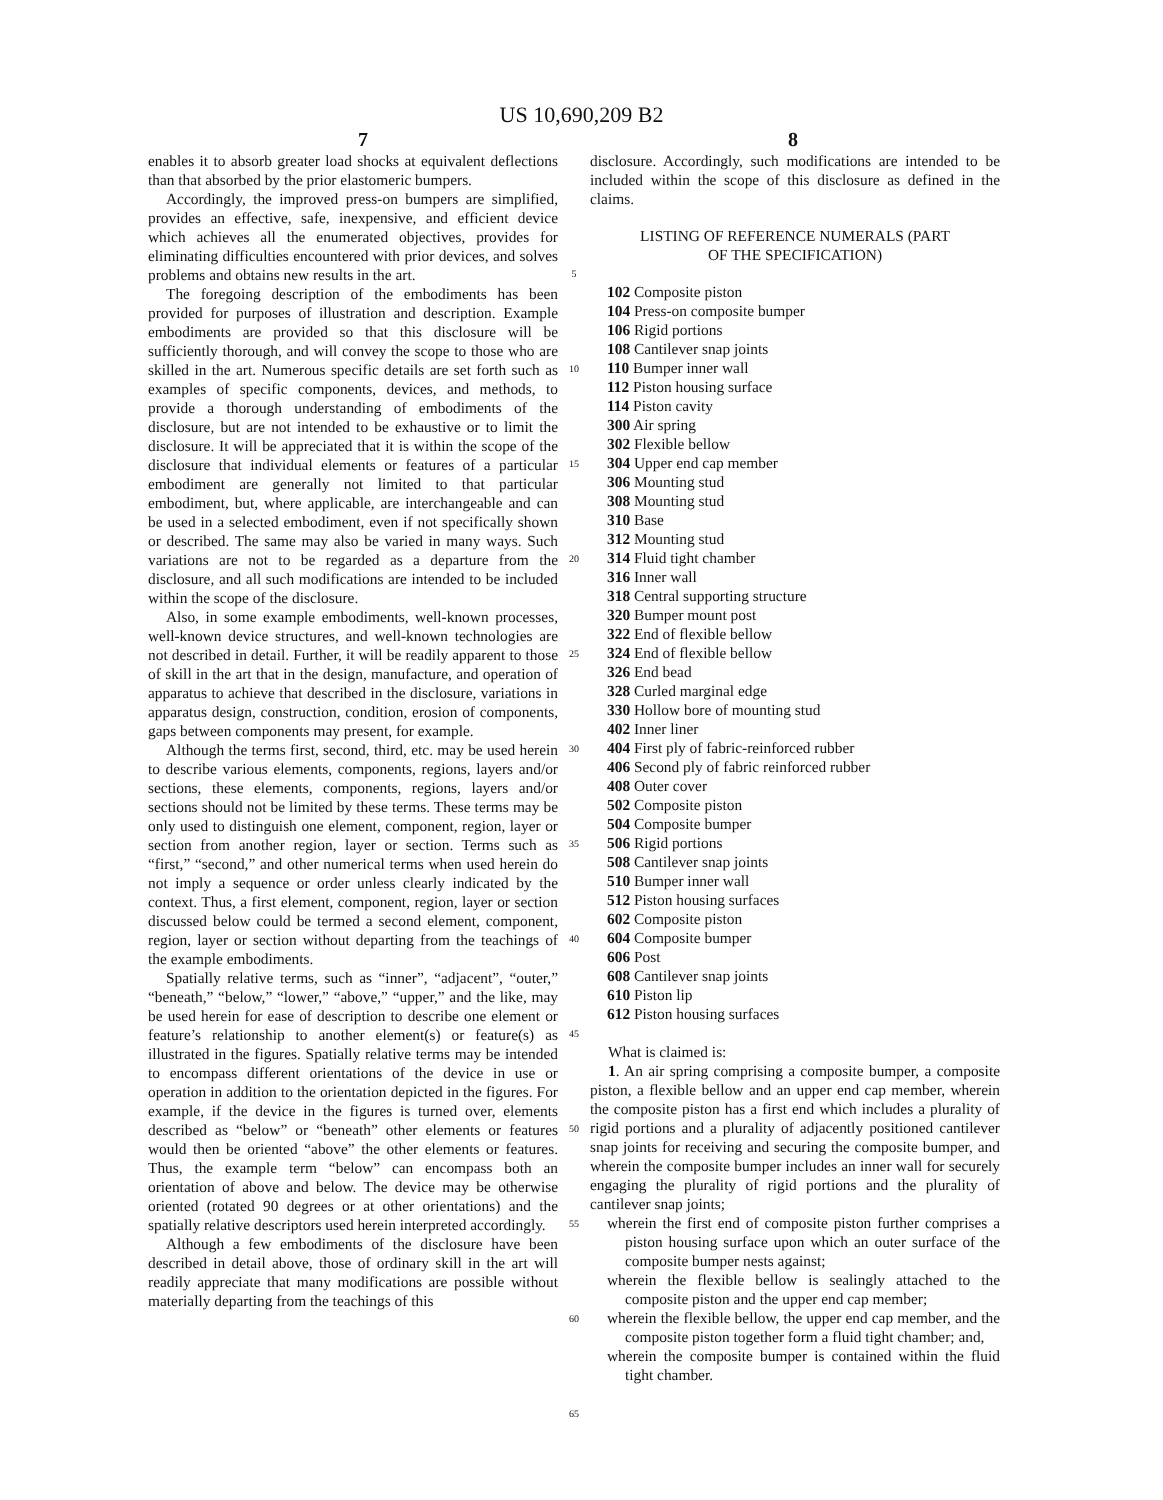US 10,690,209 B2
7 8
enables it to absorb greater load shocks at equivalent deflections than that absorbed by the prior elastomeric bumpers.
Accordingly, the improved press-on bumpers are simplified, provides an effective, safe, inexpensive, and efficient device which achieves all the enumerated objectives, provides for eliminating difficulties encountered with prior devices, and solves problems and obtains new results in the art.
The foregoing description of the embodiments has been provided for purposes of illustration and description. Example embodiments are provided so that this disclosure will be sufficiently thorough, and will convey the scope to those who are skilled in the art. Numerous specific details are set forth such as examples of specific components, devices, and methods, to provide a thorough understanding of embodiments of the disclosure, but are not intended to be exhaustive or to limit the disclosure. It will be appreciated that it is within the scope of the disclosure that individual elements or features of a particular embodiment are generally not limited to that particular embodiment, but, where applicable, are interchangeable and can be used in a selected embodiment, even if not specifically shown or described. The same may also be varied in many ways. Such variations are not to be regarded as a departure from the disclosure, and all such modifications are intended to be included within the scope of the disclosure.
Also, in some example embodiments, well-known processes, well-known device structures, and well-known technologies are not described in detail. Further, it will be readily apparent to those of skill in the art that in the design, manufacture, and operation of apparatus to achieve that described in the disclosure, variations in apparatus design, construction, condition, erosion of components, gaps between components may present, for example.
Although the terms first, second, third, etc. may be used herein to describe various elements, components, regions, layers and/or sections, these elements, components, regions, layers and/or sections should not be limited by these terms. These terms may be only used to distinguish one element, component, region, layer or section from another region, layer or section. Terms such as “first,” “second,” and other numerical terms when used herein do not imply a sequence or order unless clearly indicated by the context. Thus, a first element, component, region, layer or section discussed below could be termed a second element, component, region, layer or section without departing from the teachings of the example embodiments.
Spatially relative terms, such as “inner”, “adjacent”, “outer,” “beneath,” “below,” “lower,” “above,” “upper,” and the like, may be used herein for ease of description to describe one element or feature’s relationship to another element(s) or feature(s) as illustrated in the figures. Spatially relative terms may be intended to encompass different orientations of the device in use or operation in addition to the orientation depicted in the figures. For example, if the device in the figures is turned over, elements described as “below” or “beneath” other elements or features would then be oriented “above” the other elements or features. Thus, the example term “below” can encompass both an orientation of above and below. The device may be otherwise oriented (rotated 90 degrees or at other orientations) and the spatially relative descriptors used herein interpreted accordingly.
Although a few embodiments of the disclosure have been described in detail above, those of ordinary skill in the art will readily appreciate that many modifications are possible without materially departing from the teachings of this
5
10
15
20
25
30
35
40
45
50
55
60
65
disclosure. Accordingly, such modifications are intended to be included within the scope of this disclosure as defined in the claims.
LISTING OF REFERENCE NUMERALS (PART
OF THE SPECIFICATION)
102 Composite piston
104 Press-on composite bumper
106 Rigid portions
108 Cantilever snap joints
110 Bumper inner wall
112 Piston housing surface
114 Piston cavity
300 Air spring
302 Flexible bellow
304 Upper end cap member
306 Mounting stud
308 Mounting stud
310 Base
312 Mounting stud
314 Fluid tight chamber
316 Inner wall
318 Central supporting structure
320 Bumper mount post
322 End of flexible bellow
324 End of flexible bellow
326 End bead
328 Curled marginal edge
330 Hollow bore of mounting stud
402 Inner liner
404 First ply of fabric-reinforced rubber
406 Second ply of fabric reinforced rubber
408 Outer cover
502 Composite piston
504 Composite bumper
506 Rigid portions
508 Cantilever snap joints
510 Bumper inner wall
512 Piston housing surfaces
602 Composite piston
604 Composite bumper
606 Post
608 Cantilever snap joints
610 Piston lip
612 Piston housing surfaces
What is claimed is:
1. An air spring comprising a composite bumper, a composite piston, a flexible bellow and an upper end cap member, wherein the composite piston has a first end which includes a plurality of rigid portions and a plurality of adjacently positioned cantilever snap joints for receiving and securing the composite bumper, and wherein the composite bumper includes an inner wall for securely engaging the plurality of rigid portions and the plurality of cantilever snap joints;
wherein the first end of composite piston further comprises a piston housing surface upon which an outer surface of the composite bumper nests against;
wherein the flexible bellow is sealingly attached to the composite piston and the upper end cap member;
wherein the flexible bellow, the upper end cap member, and the composite piston together form a fluid tight chamber; and,
wherein the composite bumper is contained within the fluid tight chamber.